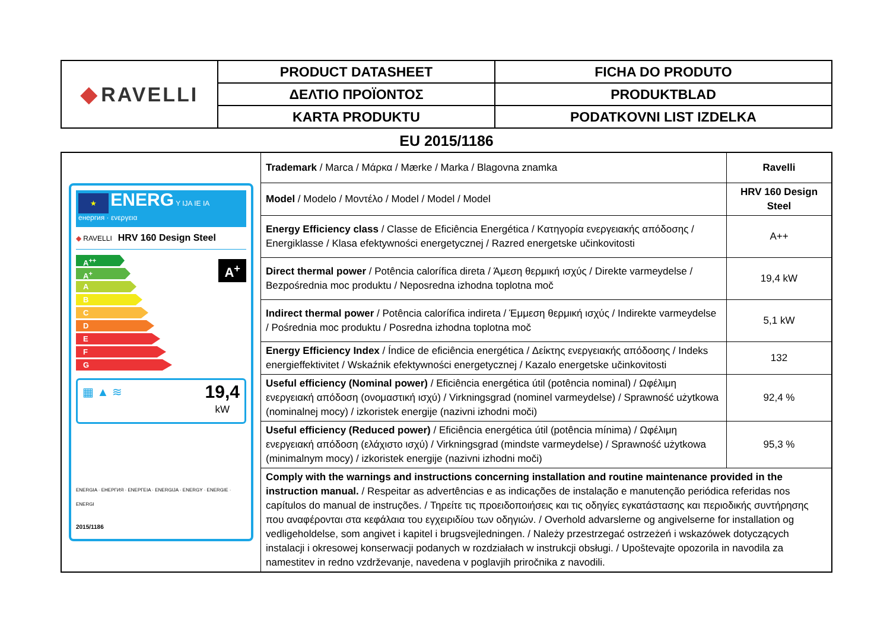| ◆ RAVELLI | PRODUCT DATASHEET | FICHA DO PRODUTO |
| | ΔΕΛΤΙΟ ΠΡΟΪΟΝΤΟΣ | PRODUKTBLAD |
| | KARTA PRODUKTU | PODATKOVNI LIST IZDELKA |
EU 2015/1186
| ★ ENERG Y IJA IE IA енергия · ενεργεια ◆ RAVELLI HRV 160 Design Steel A<sup>++</sup> A<sup>+</sup> A B C D E F G A<sup>+</sup> ▦ ▲ ≋ 19,4 kW ENERGIA · ЕНЕРГИЯ · ΕΝΕΡΓΕΙΑ · ENERGIJA · ENERGY · ENERGIE · ENERGI 2015/1186 | Trademark / Marca / Μάρκα / Mærke / Marka / Blagovna znamka | Ravelli |
| | Model / Modelo / Μοντέλο / Model / Model / Model | HRV 160 Design Steel |
| | Energy Efficiency class / Classe de Eficiência Energética / Κατηγορία ενεργειακής απόδοσης / Energiklasse / Klasa efektywności energetycznej / Razred energetske učinkovitosti | A++ |
| | Direct thermal power / Potência calorífica direta / Άμεση θερμική ισχύς / Direkte varmeydelse / Bezpośrednia moc produktu / Neposredna izhodna toplotna moč | 19,4 kW |
| | Indirect thermal power / Potência calorífica indireta / Έμμεση θερμική ισχύς / Indirekte varmeydelse / Pośrednia moc produktu / Posredna izhodna toplotna moč | 5,1 kW |
| | Energy Efficiency Index / Índice de eficiência energética / Δείκτης ενεργειακής απόδοσης / Indeks energieffektivitet / Wskaźnik efektywności energetycznej / Kazalo energetske učinkovitosti | 132 |
| | Useful efficiency (Nominal power) / Eficiência energética útil (potência nominal) / Ωφέλιμη ενεργειακή απόδοση (ονομαστική ισχύ) / Virkningsgrad (nominel varmeydelse) / Sprawność użytkowa (nominalnej mocy) / izkoristek energije (nazivni izhodni moči) | 92,4 % |
| | Useful efficiency (Reduced power) / Eficiência energética útil (potência mínima) / Ωφέλιμη ενεργειακή απόδοση (ελάχιστο ισχύ) / Virkningsgrad (mindste varmeydelse) / Sprawność użytkowa (minimalnym mocy) / izkoristek energije (nazivni izhodni moči) | 95,3 % |
| | Comply with the warnings and instructions concerning installation and routine maintenance provided in the instruction manual. / Respeitar as advertências e as indicações de instalação e manutenção periódica referidas nos capítulos do manual de instruções. / Τηρείτε τις προειδοποιήσεις και τις οδηγίες εγκατάστασης και περιοδικής συντήρησης που αναφέρονται στα κεφάλαια του εγχειριδίου των οδηγιών. / Overhold advarslerne og angivelserne for installation og vedligeholdelse, som angivet i kapitel i brugsvejledningen. / Należy przestrzegać ostrzeżeń i wskazówek dotyczących instalacji i okresowej konserwacji podanych w rozdziałach w instrukcji obsługi. / Upoštevajte opozorila in navodila za namestitev in redno vzdrževanje, navedena v poglavjih priročnika z navodili. | |